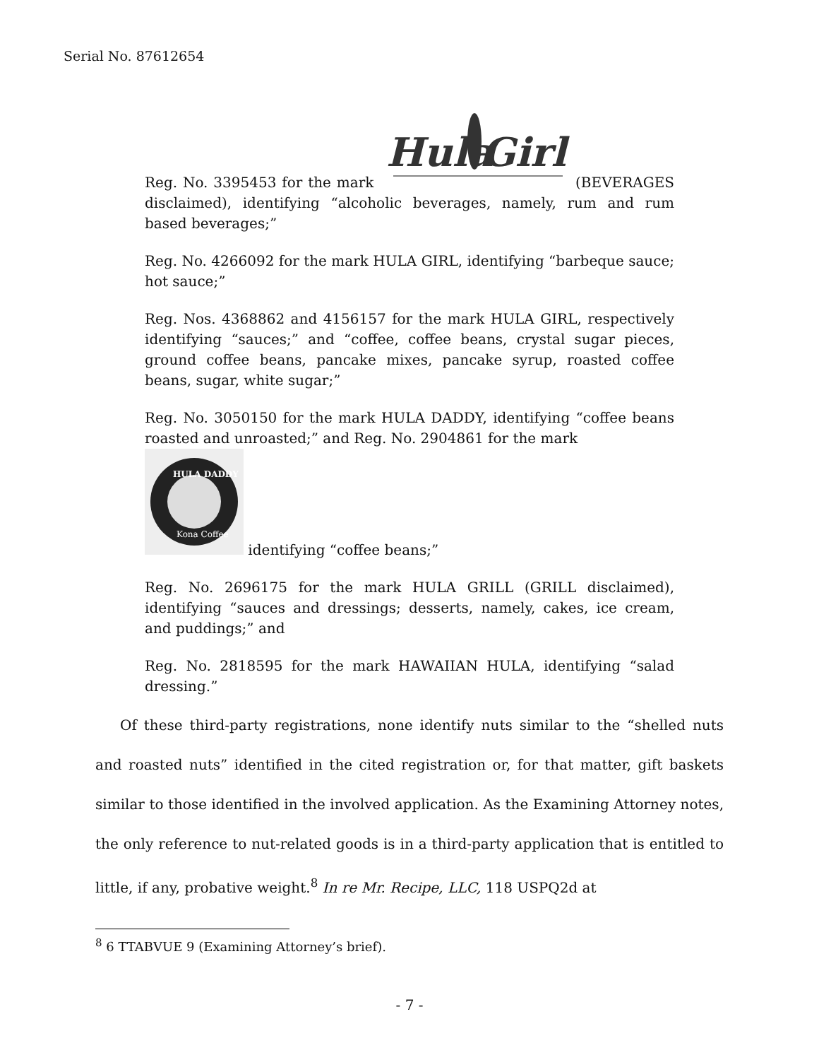Serial No. 87612654
Reg. No. 3395453 for the mark
Hula
Girl
(BEVERAGES disclaimed), identifying “alcoholic beverages, namely, rum and rum based beverages;”
Reg. No. 4266092 for the mark HULA GIRL, identifying “barbeque sauce; hot sauce;”
Reg. Nos. 4368862 and 4156157 for the mark HULA GIRL, respectively identifying “sauces;” and “coffee, coffee beans, crystal sugar pieces, ground coffee beans, pancake mixes, pancake syrup, roasted coffee beans, sugar, white sugar;”
Reg. No. 3050150 for the mark HULA DADDY, identifying “coffee beans roasted and unroasted;” and Reg. No. 2904861 for the mark
HULA DADDY
Kona Coffee
identifying “coffee beans;”
Reg. No. 2696175 for the mark HULA GRILL (GRILL disclaimed), identifying “sauces and dressings; desserts, namely, cakes, ice cream, and puddings;” and
Reg. No. 2818595 for the mark HAWAIIAN HULA, identifying “salad dressing.”
Of these third-party registrations, none identify nuts similar to the “shelled nuts and roasted nuts” identified in the cited registration or, for that matter, gift baskets similar to those identified in the involved application. As the Examining Attorney notes, the only reference to nut-related goods is in a third-party application that is entitled to little, if any, probative weight.<sup>8</sup> In re Mr. Recipe, LLC, 118 USPQ2d at
<sup>8</sup> 6 TTABVUE 9 (Examining Attorney’s brief).
- 7 -